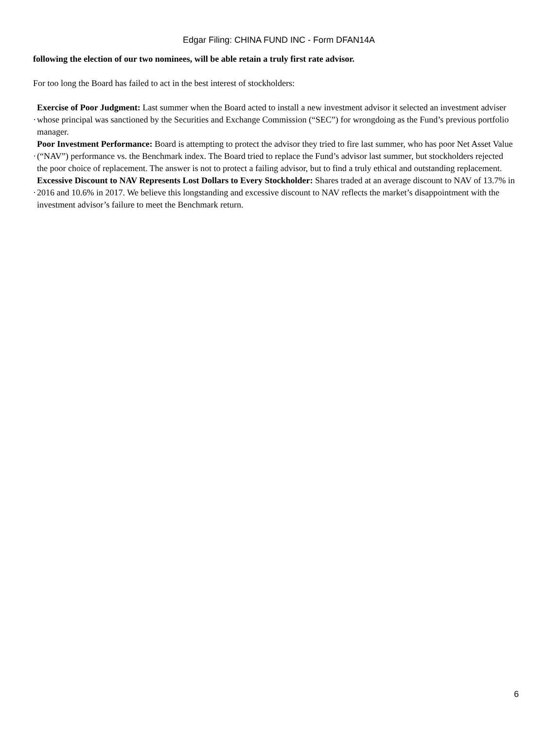Edgar Filing: CHINA FUND INC - Form DFAN14A
following the election of our two nominees, will be able retain a truly first rate advisor.
For too long the Board has failed to act in the best interest of stockholders:
·
Exercise of Poor Judgment: Last summer when the Board acted to install a new investment advisor it selected an investment adviser whose principal was sanctioned by the Securities and Exchange Commission (“SEC”) for wrongdoing as the Fund’s previous portfolio manager.
·
Poor Investment Performance: Board is attempting to protect the advisor they tried to fire last summer, who has poor Net Asset Value (“NAV”) performance vs. the Benchmark index. The Board tried to replace the Fund’s advisor last summer, but stockholders rejected the poor choice of replacement. The answer is not to protect a failing advisor, but to find a truly ethical and outstanding replacement.
·
Excessive Discount to NAV Represents Lost Dollars to Every Stockholder: Shares traded at an average discount to NAV of 13.7% in 2016 and 10.6% in 2017. We believe this longstanding and excessive discount to NAV reflects the market’s disappointment with the investment advisor’s failure to meet the Benchmark return.
6